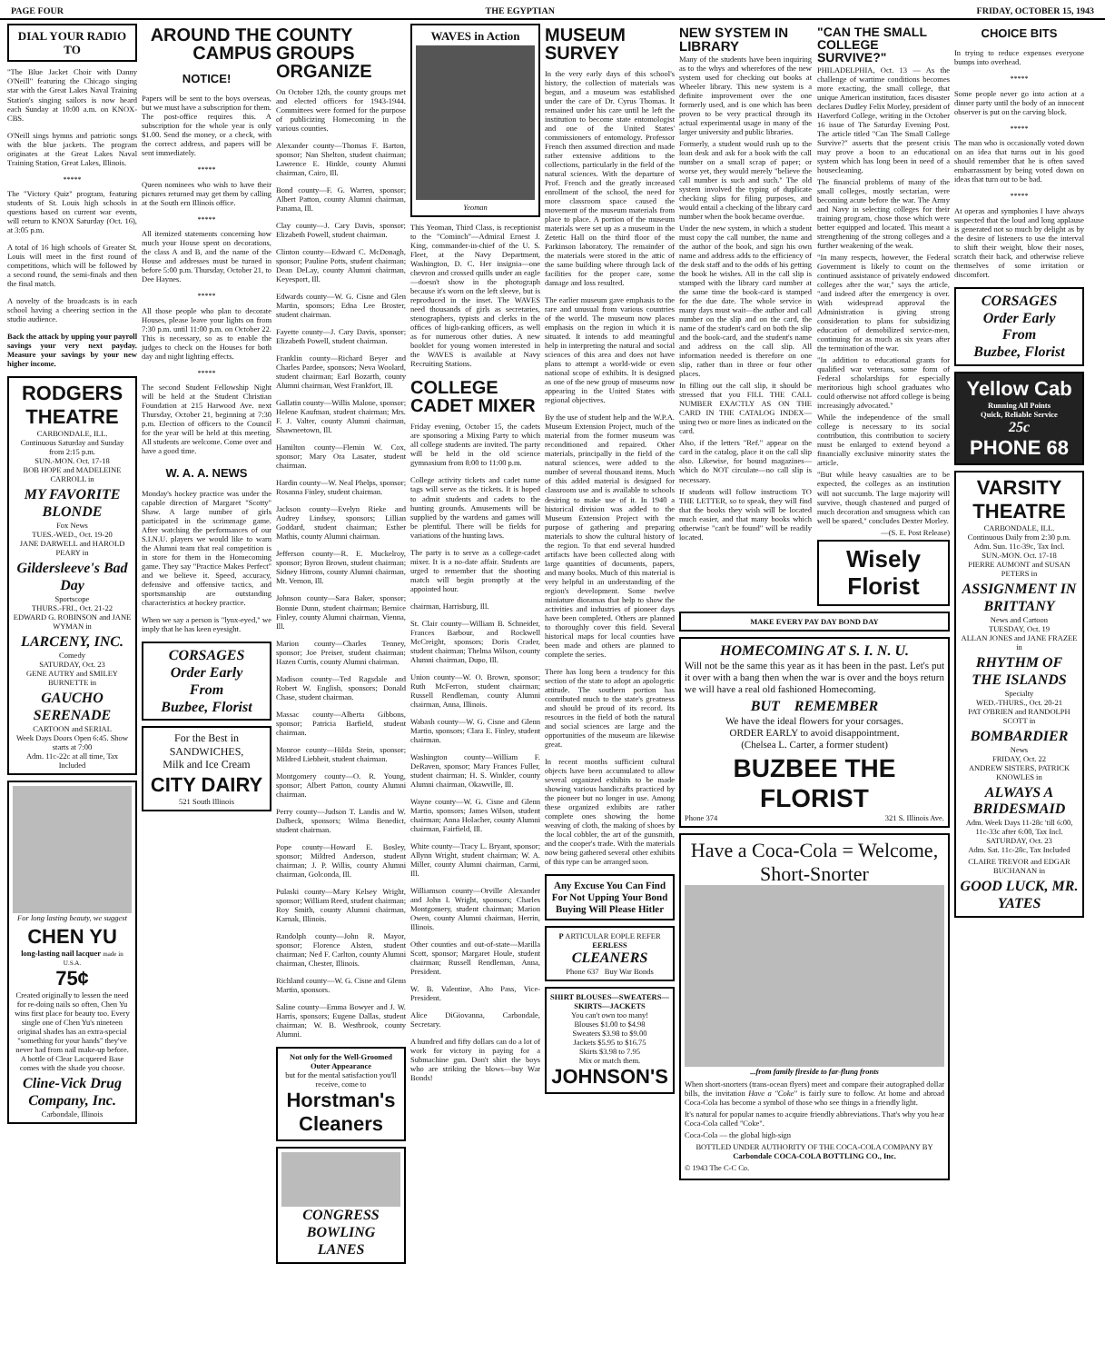PAGE FOUR THE EGYPTIAN FRIDAY, OCTOBER 15, 1943
DIAL YOUR RADIO TO
"The Blue Jacket Choir with Danny O'Neill" featuring the Chicago singing star with the Great Lakes Naval Training Station's singing sailors is now heard each Sunday at 10:00 a.m. on KNOX-CBS.
O'Neill sings hymns and patriotic songs with the blue jackets. The program originates at the Great Lakes Naval Training Station, Great Lakes, Illinois.
*****
The "Victory Quiz" program, featuring students of St. Louis high schools in questions based on current war events, will return to KNOX Saturday (Oct. 16), at 3:05 p.m.
A total of 16 high schools of Greater St. Louis will meet in the first round of competitions, which will be followed by a second round, the semi-finals and then the final match.
A novelty of the broadcasts is in each school having a cheering section in the studio audience.
Back the attack by upping your payroll savings your very next payday. Measure your savings by your new higher income.
RODGERS THEATRE
CARBONDALE, ILL.
Continuous Saturday and Sunday from 2:15 p.m.
SUN.-MON. Oct. 17-18
BOB HOPE and MADELEINE CARROLL in
MY FAVORITE BLONDE
Fox News
TUES.-WED., Oct. 19-20
JANE DARWELL and HAROLD PEARY in
Gildersleeve's Bad Day
Sportscope
THURS.-FRI., Oct. 21-22
EDWARD G. ROBINSON and JANE WYMAN in
LARCENY, INC.
Comedy
SATURDAY, Oct. 23
GENE AUTRY and SMILEY BURNETTE in
GAUCHO SERENADE
CARTOON and SERIAL
Week Days Doors Open 6:45. Show starts at 7:00
Adm. 11c-22c at all time, Tax Included
For long lasting beauty, we suggest
CHEN YU
long-lasting nail lacquer made in U.S.A.
75¢
Created originally to lessen the need for re-doing nails so often, Chen Yu wins first place for beauty too. Every single one of Chen Yu's nineteen original shades has an extra-special "something for your hands" they've never had from nail make-up before. A bottle of Clear Lacquered Base comes with the shade you choose.
Cline-Vick Drug Company, Inc.
Carbondale, Illinois
AROUND THE CAMPUS
NOTICE!
Papers will be sent to the boys overseas, but we must have a subscription for them. The post-office requires this. A subscription for the whole year is only $1.00. Send the money, or a check, with the correct address, and papers will be sent immediately.
*****
Queen nominees who wish to have their pictures returned may get them by calling at the South ern Illinois office.
*****
All itemized statements concerning how much your House spent on decorations, the class A and B, and the name of the House and addresses must be turned in before 5:00 p.m. Thursday, October 21, to Dee Haynes.
*****
All those people who plan to decorate Houses, please leave your lights on from 7:30 p.m. until 11:00 p.m. on October 22. This is necessary, so as to enable the judges to check on the Houses for both day and night lighting effects.
*****
The second Student Fellowship Night will be held at the Student Christian Foundation at 215 Harwood Ave. next Thursday, October 21, beginning at 7:30 p.m. Election of officers to the Council for the year will be held at this meeting. All students are welcome. Come over and have a good time.
W. A. A. NEWS
Monday's hockey practice was under the capable direction of Margaret "Scotty" Shaw. A large number of girls participated in the scrimmage game. After watching the performances of our S.I.N.U. players we would like to warn the Alumni team that real competition is in store for them in the Homecoming game. They say "Practice Makes Perfect" and we believe it. Speed, accuracy, defensive and offensive tactics, and sportsmanship are outstanding characteristics at hockey practice.
When we say a person is "lynx-eyed," we imply that he has keen eyesight.
CORSAGES
Order Early
From
Buzbee, Florist
For the Best in
SANDWICHES,
Milk and Ice Cream
CITY DAIRY
521 South Illinois
COUNTY GROUPS ORGANIZE
On October 12th, the county groups met and elected officers for 1943-1944. Committees were formed for the purpose of publicizing Homecoming in the various counties.
Alexander county—Thomas F. Barton, sponsor; Nan Shelton, student chairman; Lawrence E. Hinkle, county Alumni chairman, Cairo, Ill.
Bond county—F. G. Warren, sponsor; Albert Patton, county Alumni chairman, Panama, Ill.
Clay county—J. Cary Davis, sponsor; Elizabeth Powell, student chairman.
Clinton county—Edward C. McDonagh, sponsor; Pauline Potts, student chairman; Dean DeLay, county Alumni chairman, Keyesport, Ill.
Edwards county—W. G. Cisne and Glen Martin, sponsors; Edna Lee Broster, student chairman.
Fayette county—J. Cary Davis, sponsor; Elizabeth Powell, student chairman.
Franklin county—Richard Beyer and Charles Pardee, sponsors; Neva Woolard, student chairman; Earl Bozarth, county Alumni chairman, West Frankfort, Ill.
Gallatin county—Willis Malone, sponsor; Helene Kaufman, student chairman; Mrs. F. J. Valter, county Alumni chairman, Shawneetown, Ill.
Hamilton county—Flemin W. Cox, sponsor; Mary Ora Lasater, student chairman.
Hardin county—W. Neal Phelps, sponsor; Rosanna Finley, student chairman.
Jackson county—Evelyn Rieke and Audrey Lindsey, sponsors; Lillian Goddard, student chairman; Esther Mathis, county Alumni chairman.
Jefferson county—R. E. Muckelroy, sponsor; Byron Brown, student chairman; Sidney Hitrons, county Alumni chairman, Mt. Vernon, Ill.
Johnson county—Sara Baker, sponsor; Bonnie Dunn, student chairman; Bernice Finley, county Alumni chairman, Vienna, Ill.
Marion county—Charles Tenney, sponsor; Joe Preiser, student chairman; Hazen Curtis, county Alumni chairman.
Madison county—Ted Ragsdale and Robert W. English, sponsors; Donald Chase, student chairman.
Massac county—Alberta Gibbons, sponsor; Patricia Barfield, student chairman.
Monroe county—Hilda Stein, sponsor; Mildred Liebheit, student chairman.
Montgomery county—O. R. Young, sponsor; Albert Patton, county Alumni chairman.
Perry county—Judson T. Landis and W. Dalbeck, sponsors; Wilma Benedict, student chairman.
Pope county—Howard E. Bosley, sponsor; Mildred Anderson, student chairman; J. P. Willis, county Alumni chairman, Golconda, Ill.
Pulaski county—Mary Kelsey Wright, sponsor; William Reed, student chairman; Roy Smith, county Alumni chairman, Karnak, Illinois.
Randolph county—John R. Mayor, sponsor; Florence Alsten, student chairman; Ned F. Carlton, county Alumni chairman, Chester, Illinois.
Richland county—W. G. Cisne and Glenn Martin, sponsors.
Saline county—Emma Bowyer and J. W. Harris, sponsors; Eugene Dallas, student chairman; W. B. Westbrook, county Alumni.
Not only for the Well-Groomed Outer Appearance
but for the mental satisfaction you'll receive, come to
Horstman's Cleaners
CONGRESS
BOWLING
LANES
WAVES in Action
Yeoman
This Yeoman, Third Class, is receptionist to the "Cominch"—Admiral Ernest J. King, commander-in-chief of the U. S. Fleet, at the Navy Department, Washington, D. C. Her insignia—one chevron and crossed quills under an eagle—doesn't show in the photograph because it's worn on the left sleeve, but is reproduced in the inset. The WAVES need thousands of girls as secretaries, stenographers, typists and clerks in the offices of high-ranking officers, as well as for numerous other duties. A new booklet for young women interested in the WAVES is available at Navy Recruiting Stations.
COLLEGE CADET MIXER
Friday evening, October 15, the cadets are sponsoring a Mixing Party to which all college students are invited. The party will be held in the old science gymnasium from 8:00 to 11:00 p.m.
College activity tickets and cadet name tags will serve as the tickets. It is hoped to admit students and cadets to the hunting grounds. Amusements will be supplied by the wardens and games will be plentiful. There will be fields for variations of the hunting laws.
The party is to serve as a college-cadet mixer. It is a no-date affair. Students are urged to remember that the shooting match will begin promptly at the appointed hour.
chairman, Harrisburg, Ill.
St. Clair county—William B. Schneider, Frances Barbour, and Rockwell McCreight, sponsors; Doris Crader, student chairman; Thelma Wilson, county Alumni chairman, Dupo, Ill.
Union county—W. O. Brown, sponsor; Ruth McFerron, student chairman; Russell Rendleman, county Alumni chairman, Anna, Illinois.
Wabash county—W. G. Cisne and Glenn Martin, sponsors; Clara E. Finley, student chairman.
Washington county—William F. DeRaven, sponsor; Mary Frances Fuller, student chairman; H. S. Winkler, county Alumni chairman, Okawville, Ill.
Wayne county—W. G. Cisne and Glenn Martin, sponsors; James Wilson, student chairman; Anna Holacher, county Alumni chairman, Fairfield, Ill.
White county—Tracy L. Bryant, sponsor; Allynn Wright, student chairman; W. A. Miller, county Alumni chairman, Carmi, Ill.
Williamson county—Orville Alexander and John I. Wright, sponsors; Charles Montgomery, student chairman; Marion Owen, county Alumni chairman, Herrin, Illinois.
Other counties and out-of-state—Marilla Scott, sponsor; Margaret Houle, student chairman; Russell Rendleman, Anna, President.
W. B. Valentine, Alto Pass, Vice-President.
Alice DiGiovanna, Carbondale, Secretary.
A hundred and fifty dollars can do a lot of work for victory in paying for a Submachine gun. Don't shirt the boys who are striking the blows—buy War Bonds!
MUSEUM SURVEY
In the very early days of this school's history, the collection of materials was begun, and a museum was established under the care of Dr. Cyrus Thomas. It remained under his care until he left the institution to become state entomologist and one of the United States' commissioners of entomology. Professor French then assumed direction and made rather extensive additions to the collections, particularly in the field of the natural sciences. With the departure of Prof. French and the greatly increased enrollment of the school, the need for more classroom space caused the movement of the museum materials from place to place. A portion of the museum materials were set up as a museum in the Zetetic Hall on the third floor of the Parkinson laboratory. The remainder of the materials were stored in the attic of the same building where through lack of facilities for the proper care, some damage and loss resulted.
The earlier museum gave emphasis to the rare and unusual from various countries of the world. The museum now places emphasis on the region in which it is situated. It intends to add meaningful help in interpreting the natural and social sciences of this area and does not have plans to attempt a world-wide or even national scope of exhibits. It is designed as one of the new group of museums now appearing in the United States with regional objectives.
By the use of student help and the W.P.A. Museum Extension Project, much of the material from the former museum was reconditioned and repaired. Other materials, principally in the field of the natural sciences, were added to the number of several thousand items. Much of this added material is designed for classroom use and is available to schools desiring to make use of it. In 1940 a historical division was added to the Museum Extension Project with the purpose of gathering and preparing materials to show the cultural history of the region. To that end several hundred artifacts have been collected along with large quantities of documents, papers, and many books. Much of this material is very helpful in an understanding of the region's development. Some twelve miniature dioramas that help to show the activities and industries of pioneer days have been completed. Others are planned to thoroughly cover this field. Several historical maps for local counties have been made and others are planned to complete the series.
There has long been a tendency for this section of the state to adopt an apologetic attitude. The southern portion has contributed much to the state's greatness and should be proud of its record. Its resources in the field of both the natural and social sciences are large and the opportunities of the museum are likewise great.
In recent months sufficient cultural objects have been accumulated to allow several organized exhibits to be made showing various handicrafts practiced by the pioneer but no longer in use. Among these organized exhibits are rather complete ones showing the home weaving of cloth, the making of shoes by the local cobbler, the art of the gunsmith, and the cooper's trade. With the materials now being gathered several other exhibits of this type can be arranged soon.
Any Excuse You Can Find For Not Upping Your Bond Buying Will Please Hitler
P ARTICULAR EOPLE REFER EERLESS
CLEANERS
Phone 637 Buy War Bonds
SHIRT BLOUSES—SWEATERS—SKIRTS—JACKETS
You can't own too many!
Blouses $1.00 to $4.98
Sweaters $3.98 to $9.00
Jackets $5.95 to $16.75
Skirts $3.98 to 7.95
Mix or match them.
JOHNSON'S
NEW SYSTEM IN LIBRARY
Many of the students have been inquiring as to the whys and wherefores of the new system used for checking out books at Wheeler library. This new system is a definite improvement over the one formerly used, and is one which has been proven to be very practical through its actual experimental usage in many of the larger university and public libraries.
Formerly, a student would rush up to the loan desk and ask for a book with the call number on a small scrap of paper; or worse yet, they would merely "believe the call number is such and such." The old system involved the typing of duplicate checking slips for filing purposes, and would entail a checking of the library card number when the book became overdue.
Under the new system, in which a student must copy the call number, the name and the author of the book, and sign his own name and address adds to the efficiency of the desk staff and to the odds of his getting the book he wishes. All in the call slip is stamped with the library card number at the same time the book-card is stamped for the due date. The whole service in many days must wait—the author and call number on the slip and on the card, the name of the student's card on both the slip and the book-card, and the student's name and address on the call slip. All information needed is therefore on one slip, rather than in three or four other places.
In filling out the call slip, it should be stressed that you FILL THE CALL NUMBER EXACTLY AS ON THE CARD IN THE CATALOG INDEX—using two or more lines as indicated on the card.
Also, if the letters "Ref." appear on the card in the catalog, place it on the call slip also. Likewise, for bound magazines—which do NOT circulate—no call slip is necessary.
If students will follow instructions TO THE LETTER, so to speak, they will find that the books they wish will be located much easier, and that many books which otherwise "can't be found" will be readily located.
"CAN THE SMALL COLLEGE SURVIVE?"
PHILADELPHIA, Oct. 13 — As the challenge of wartime conditions becomes more exacting, the small college, that unique American institution, faces disaster declares Dudley Felix Morley, president of Haverford College, writing in the October 16 issue of The Saturday Evening Post. The article titled "Can The Small College Survive?" asserts that the present crisis may prove a boon to an educational system which has long been in need of a housecleaning.
The financial problems of many of the small colleges, mostly sectarian, were becoming acute before the war. The Army and Navy in selecting colleges for their training program, chose those which were better equipped and located. This meant a strengthening of the strong colleges and a further weakening of the weak.
"In many respects, however, the Federal Government is likely to count on the continued assistance of privately endowed colleges after the war," says the article, "and indeed after the emergency is over. With widespread approval the Administration is giving strong consideration to plans for subsidizing education of demobilized service-men, continuing for as much as six years after the termination of the war.
"In addition to educational grants for qualified war veterans, some form of Federal scholarships for especially meritorious high school graduates who could otherwise not afford college is being increasingly advocated."
While the independence of the small college is necessary to its social contribution, this contribution to society must be enlarged to extend beyond a financially exclusive minority states the article.
"But while heavy casualties are to be expected, the colleges as an institution will not succumb. The large majority will survive, though chastened and purged of much decoration and smugness which can well be spared," concludes Dexter Morley.
—(S. E. Post Release)
Wisely Florist
MAKE EVERY PAY DAY BOND DAY
HOMECOMING AT S. I. N. U.
Will not be the same this year as it has been in the past. Let's put it over with a bang then when the war is over and the boys return we will have a real old fashioned Homecoming.
BUT REMEMBER
We have the ideal flowers for your corsages.
ORDER EARLY to avoid disappointment.
(Chelsea L. Carter, a former student)
BUZBEE THE FLORIST
Phone 374 321 S. Illinois Ave.
Have a Coca-Cola = Welcome, Short-Snorter
...from family fireside to far-flung fronts
When short-snorters (trans-ocean flyers) meet and compare their autographed dollar bills, the invitation Have a "Coke" is fairly sure to follow. At home and abroad Coca-Cola has become a symbol of those who see things in a friendly light.
It's natural for popular names to acquire friendly abbreviations. That's why you hear Coca-Cola called "Coke".
Coca-Cola — the global high-sign
BOTTLED UNDER AUTHORITY OF THE COCA-COLA COMPANY BY
Carbondale COCA-COLA BOTTLING CO., Inc.
© 1943 The C-C Co.
CHOICE BITS
In trying to reduce expenses everyone bumps into overhead.
*****
Some people never go into action at a dinner party until the body of an innocent observer is put on the carving block.
*****
The man who is occasionally voted down on an idea that turns out in his good should remember that he is often saved embarrassment by being voted down on ideas that turn out to be bad.
*****
At operas and symphonies I have always suspected that the loud and long applause is generated not so much by delight as by the desire of listeners to use the interval to shift their weight, blow their noses, scratch their back, and otherwise relieve themselves of some irritation or discomfort.
CORSAGES
Order Early
From
Buzbee, Florist
Yellow Cab
Running All Points
Quick, Reliable Service
25c
PHONE 68
VARSITY THEATRE
CARBONDALE, ILL.
Continuous Daily from 2:30 p.m. Adm. Sun. 11c-39c, Tax Incl.
SUN.-MON. Oct. 17-18
PIERRE AUMONT and SUSAN PETERS in
ASSIGNMENT IN BRITTANY
News and Cartoon
TUESDAY, Oct. 19
ALLAN JONES and JANE FRAZEE in
RHYTHM OF THE ISLANDS
Specialty
WED.-THURS., Oct. 20-21
PAT O'BRIEN and RANDOLPH SCOTT in
BOMBARDIER
News
FRIDAY, Oct. 22
ANDREW SISTERS, PATRICK KNOWLES in
ALWAYS A BRIDESMAID
Adm. Week Days 11-28c 'till 6:00, 11c-33c after 6:00, Tax Incl.
SATURDAY, Oct. 23
Adm. Sat. 11c-28c, Tax Included
CLAIRE TREVOR and EDGAR BUCHANAN in
GOOD LUCK, MR. YATES